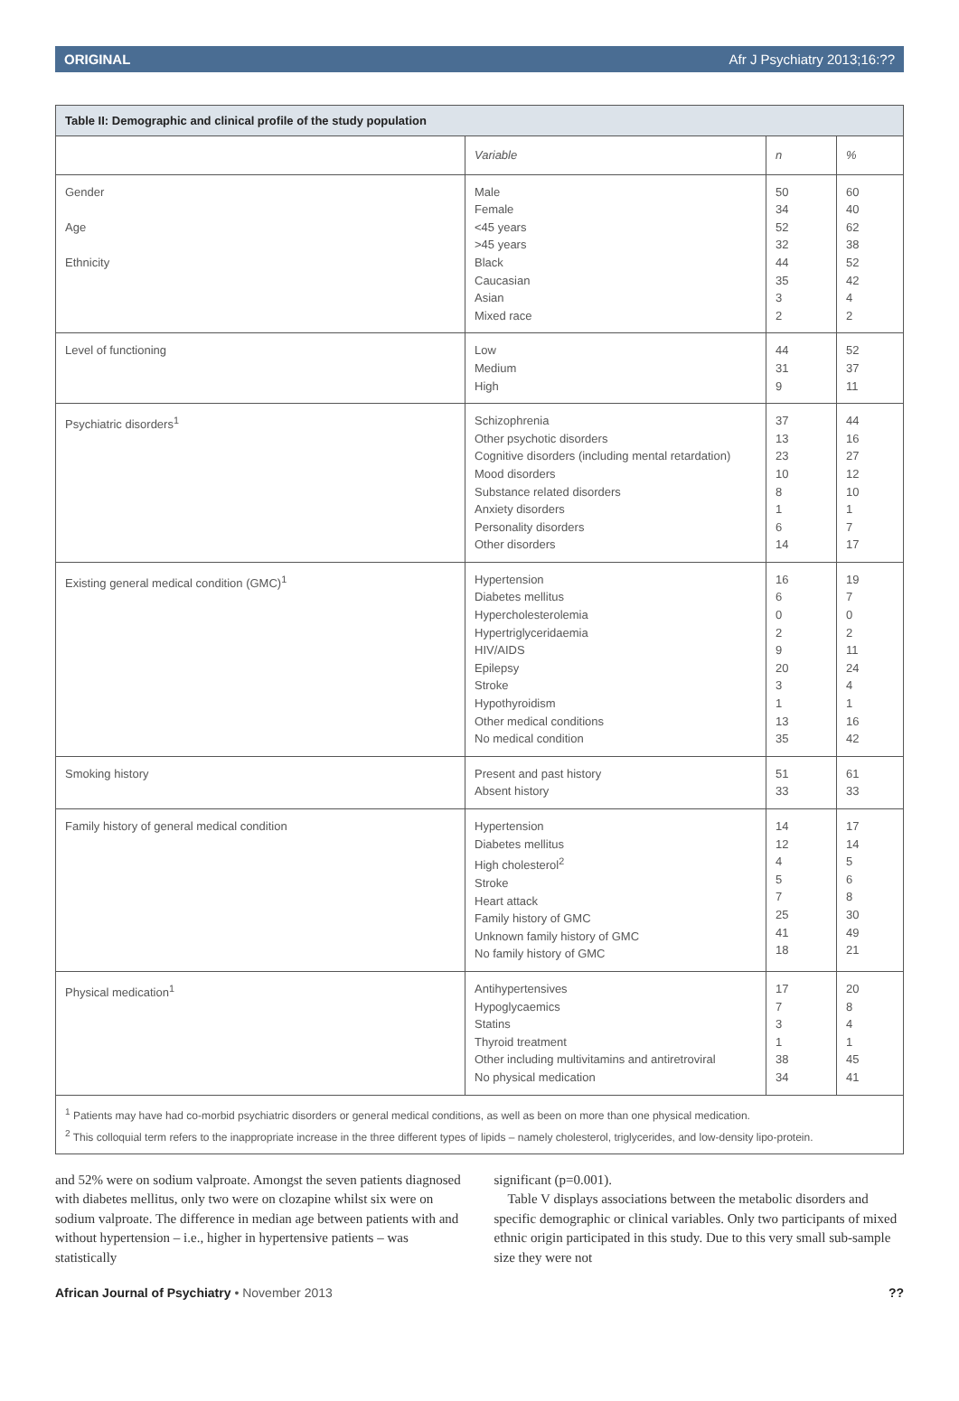ORIGINAL Afr J Psychiatry 2013;16:??
Table II: Demographic and clinical profile of the study population
| | Variable | n | % |
| --- | --- | --- | --- |
| Gender Age Ethnicity | Male Female <45 years >45 years Black Caucasian Asian Mixed race | 50 34 52 32 44 35 3 2 | 60 40 62 38 52 42 4 2 |
| Level of functioning | Low Medium High | 44 31 9 | 52 37 11 |
| Psychiatric disorders<sup>1</sup> | Schizophrenia Other psychotic disorders Cognitive disorders (including mental retardation) Mood disorders Substance related disorders Anxiety disorders Personality disorders Other disorders | 37 13 23 10 8 1 6 14 | 44 16 27 12 10 1 7 17 |
| Existing general medical condition (GMC)<sup>1</sup> | Hypertension Diabetes mellitus Hypercholesterolemia Hypertriglyceridaemia HIV/AIDS Epilepsy Stroke Hypothyroidism Other medical conditions No medical condition | 16 6 0 2 9 20 3 1 13 35 | 19 7 0 2 11 24 4 1 16 42 |
| Smoking history | Present and past history Absent history | 51 33 | 61 33 |
| Family history of general medical condition | Hypertension Diabetes mellitus High cholesterol<sup>2</sup> Stroke Heart attack Family history of GMC Unknown family history of GMC No family history of GMC | 14 12 4 5 7 25 41 18 | 17 14 5 6 8 30 49 21 |
| Physical medication<sup>1</sup> | Antihypertensives Hypoglycaemics Statins Thyroid treatment Other including multivitamins and antiretroviral No physical medication | 17 7 3 1 38 34 | 20 8 4 1 45 41 |
<sup>1</sup> Patients may have had co-morbid psychiatric disorders or general medical conditions, as well as been on more than one physical medication.
<sup>2</sup> This colloquial term refers to the inappropriate increase in the three different types of lipids – namely cholesterol, triglycerides, and low-density lipo-protein.
and 52% were on sodium valproate. Amongst the seven patients diagnosed with diabetes mellitus, only two were on clozapine whilst six were on sodium valproate. The difference in median age between patients with and without hypertension – i.e., higher in hypertensive patients – was statistically
significant (p=0.001).
Table V displays associations between the metabolic disorders and specific demographic or clinical variables. Only two participants of mixed ethnic origin participated in this study. Due to this very small sub-sample size they were not
African Journal of Psychiatry • November 2013??